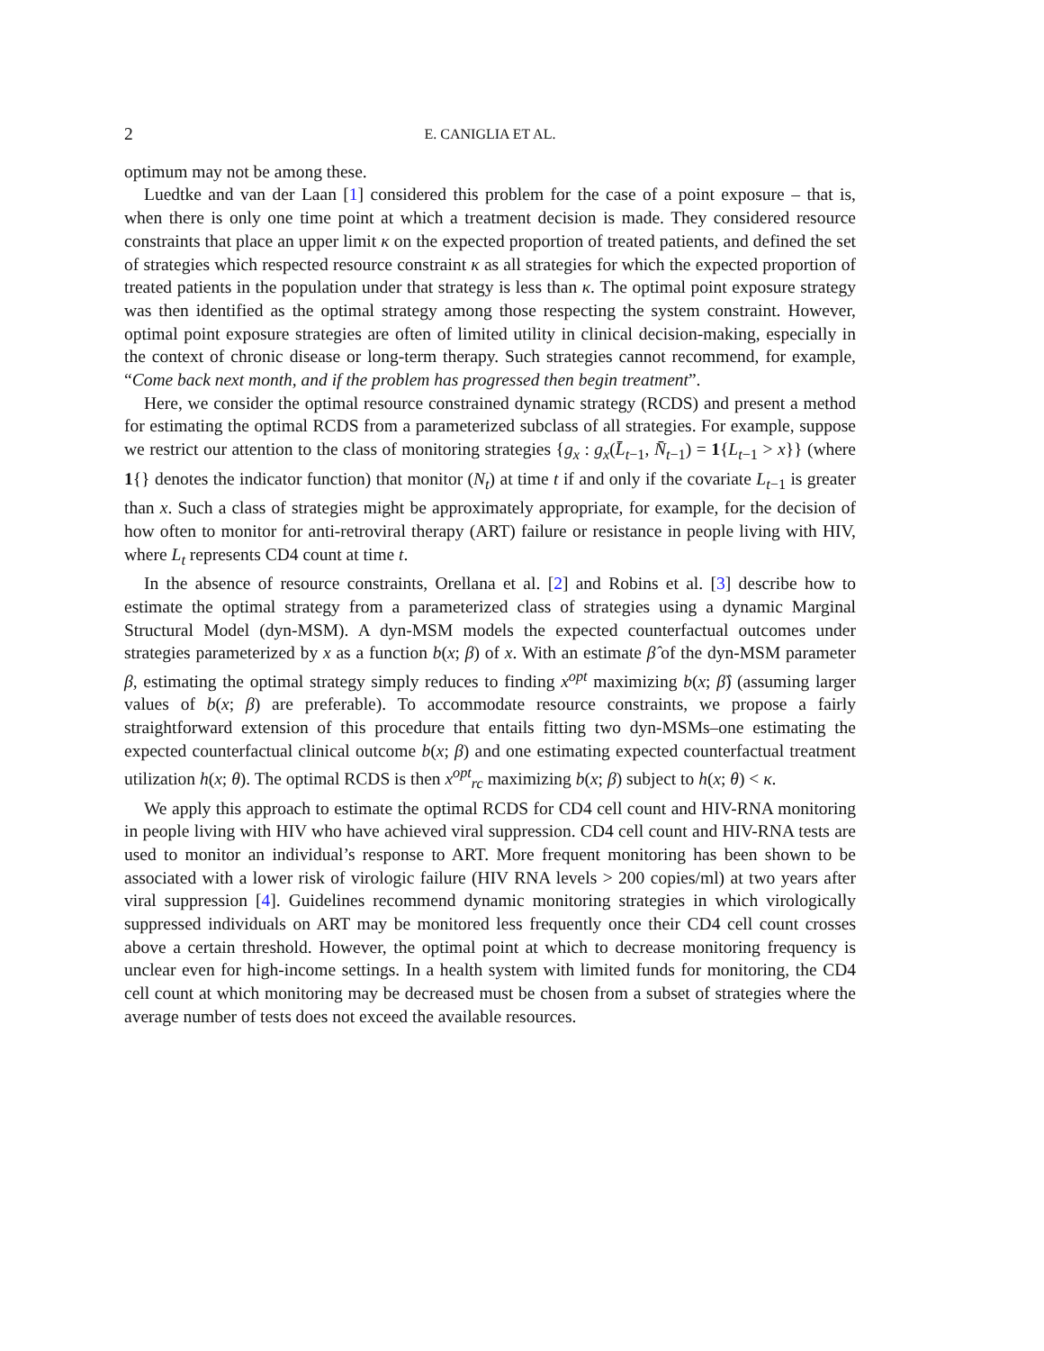2 E. CANIGLIA ET AL.
optimum may not be among these.
Luedtke and van der Laan [1] considered this problem for the case of a point exposure – that is, when there is only one time point at which a treatment decision is made. They considered resource constraints that place an upper limit κ on the expected proportion of treated patients, and defined the set of strategies which respected resource constraint κ as all strategies for which the expected proportion of treated patients in the population under that strategy is less than κ. The optimal point exposure strategy was then identified as the optimal strategy among those respecting the system constraint. However, optimal point exposure strategies are often of limited utility in clinical decision-making, especially in the context of chronic disease or long-term therapy. Such strategies cannot recommend, for example, “Come back next month, and if the problem has progressed then begin treatment”.
Here, we consider the optimal resource constrained dynamic strategy (RCDS) and present a method for estimating the optimal RCDS from a parameterized subclass of all strategies. For example, suppose we restrict our attention to the class of monitoring strategies {g<sub>x</sub> : g<sub>x</sub>(L̄<sub>t−1</sub>, N̄<sub>t−1</sub>) = 1{L<sub>t−1</sub> > x}} (where 1{} denotes the indicator function) that monitor (N<sub>t</sub>) at time t if and only if the covariate L<sub>t−1</sub> is greater than x. Such a class of strategies might be approximately appropriate, for example, for the decision of how often to monitor for anti-retroviral therapy (ART) failure or resistance in people living with HIV, where L<sub>t</sub> represents CD4 count at time t.
In the absence of resource constraints, Orellana et al. [2] and Robins et al. [3] describe how to estimate the optimal strategy from a parameterized class of strategies using a dynamic Marginal Structural Model (dyn-MSM). A dyn-MSM models the expected counterfactual outcomes under strategies parameterized by x as a function b(x; β) of x. With an estimate β̂ of the dyn-MSM parameter β, estimating the optimal strategy simply reduces to finding x<sup>opt</sup> maximizing b(x; β̂) (assuming larger values of b(x; β) are preferable). To accommodate resource constraints, we propose a fairly straightforward extension of this procedure that entails fitting two dyn-MSMs–one estimating the expected counterfactual clinical outcome b(x; β) and one estimating expected counterfactual treatment utilization h(x; θ). The optimal RCDS is then x<sup>opt</sup><sub>rc</sub> maximizing b(x; β) subject to h(x; θ) < κ.
We apply this approach to estimate the optimal RCDS for CD4 cell count and HIV-RNA monitoring in people living with HIV who have achieved viral suppression. CD4 cell count and HIV-RNA tests are used to monitor an individual’s response to ART. More frequent monitoring has been shown to be associated with a lower risk of virologic failure (HIV RNA levels > 200 copies/ml) at two years after viral suppression [4]. Guidelines recommend dynamic monitoring strategies in which virologically suppressed individuals on ART may be monitored less frequently once their CD4 cell count crosses above a certain threshold. However, the optimal point at which to decrease monitoring frequency is unclear even for high-income settings. In a health system with limited funds for monitoring, the CD4 cell count at which monitoring may be decreased must be chosen from a subset of strategies where the average number of tests does not exceed the available resources.